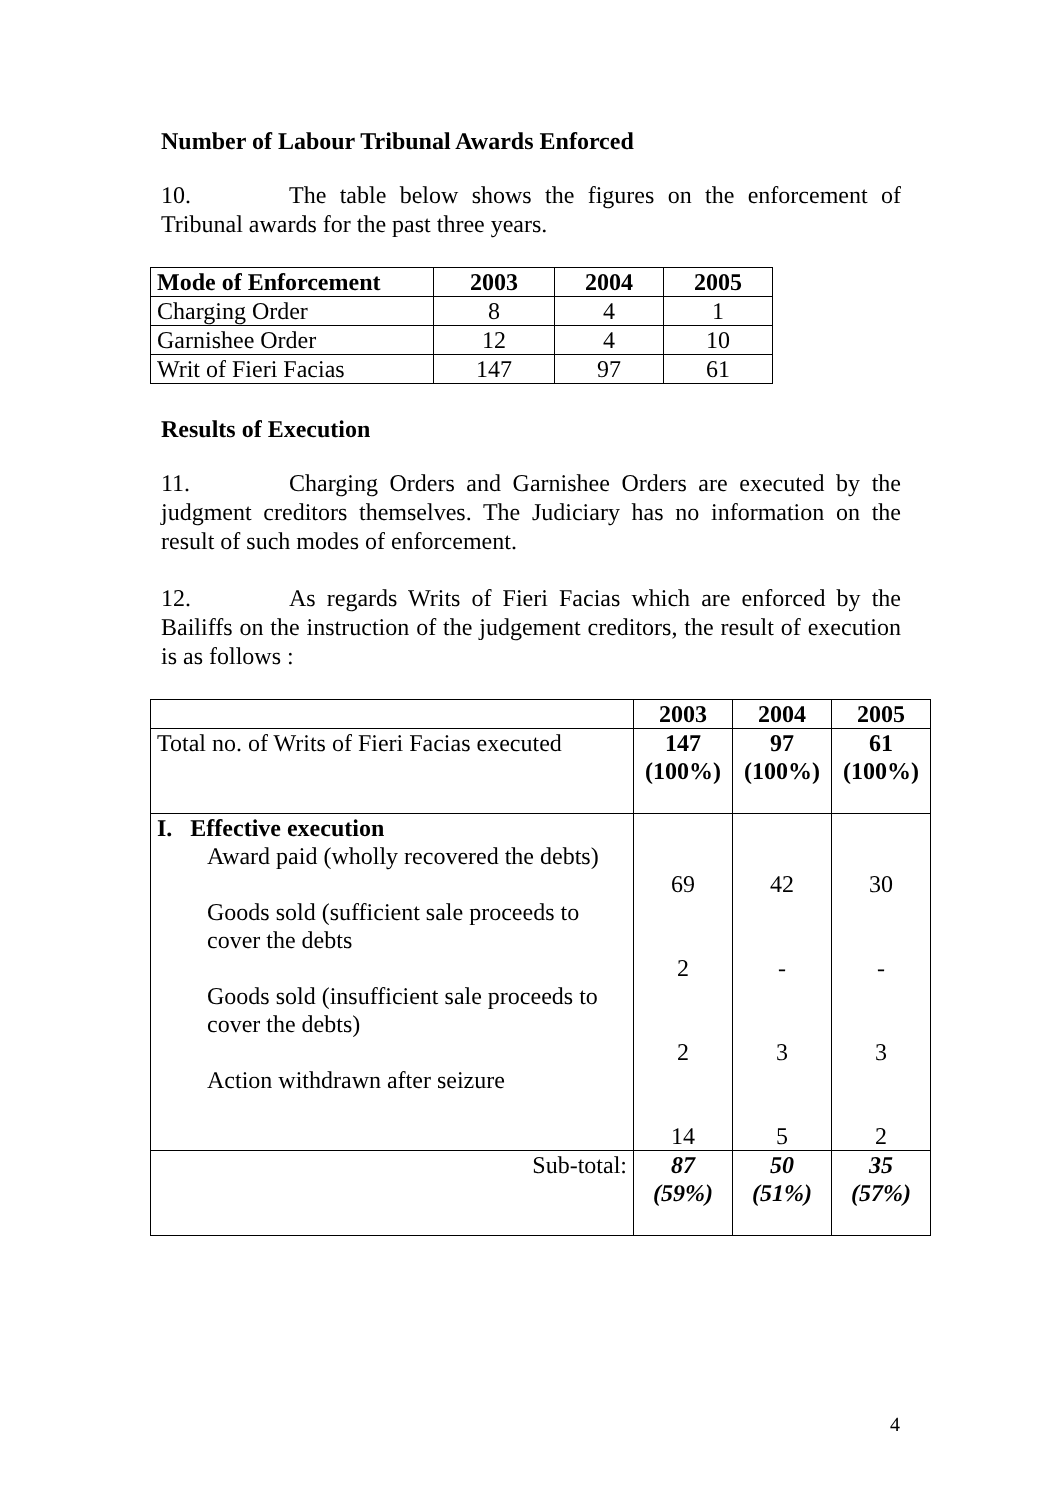Number of Labour Tribunal Awards Enforced
10. The table below shows the figures on the enforcement of Tribunal awards for the past three years.
| Mode of Enforcement | 2003 | 2004 | 2005 |
| --- | --- | --- | --- |
| Charging Order | 8 | 4 | 1 |
| Garnishee Order | 12 | 4 | 10 |
| Writ of Fieri Facias | 147 | 97 | 61 |
Results of Execution
11. Charging Orders and Garnishee Orders are executed by the judgment creditors themselves. The Judiciary has no information on the result of such modes of enforcement.
12. As regards Writs of Fieri Facias which are enforced by the Bailiffs on the instruction of the judgement creditors, the result of execution is as follows :
| | 2003 | 2004 | 2005 |
| Total no. of Writs of Fieri Facias executed | 147 (100%) | 97 (100%) | 61 (100%) |
| I. Effective execution Award paid (wholly recovered the debts) Goods sold (sufficient sale proceeds to cover the debts Goods sold (insufficient sale proceeds to cover the debts) Action withdrawn after seizure | 69 2 2 14 | 42 - 3 5 | 30 - 3 2 |
| Sub-total: | 87 (59%) | 50 (51%) | 35 (57%) |
4